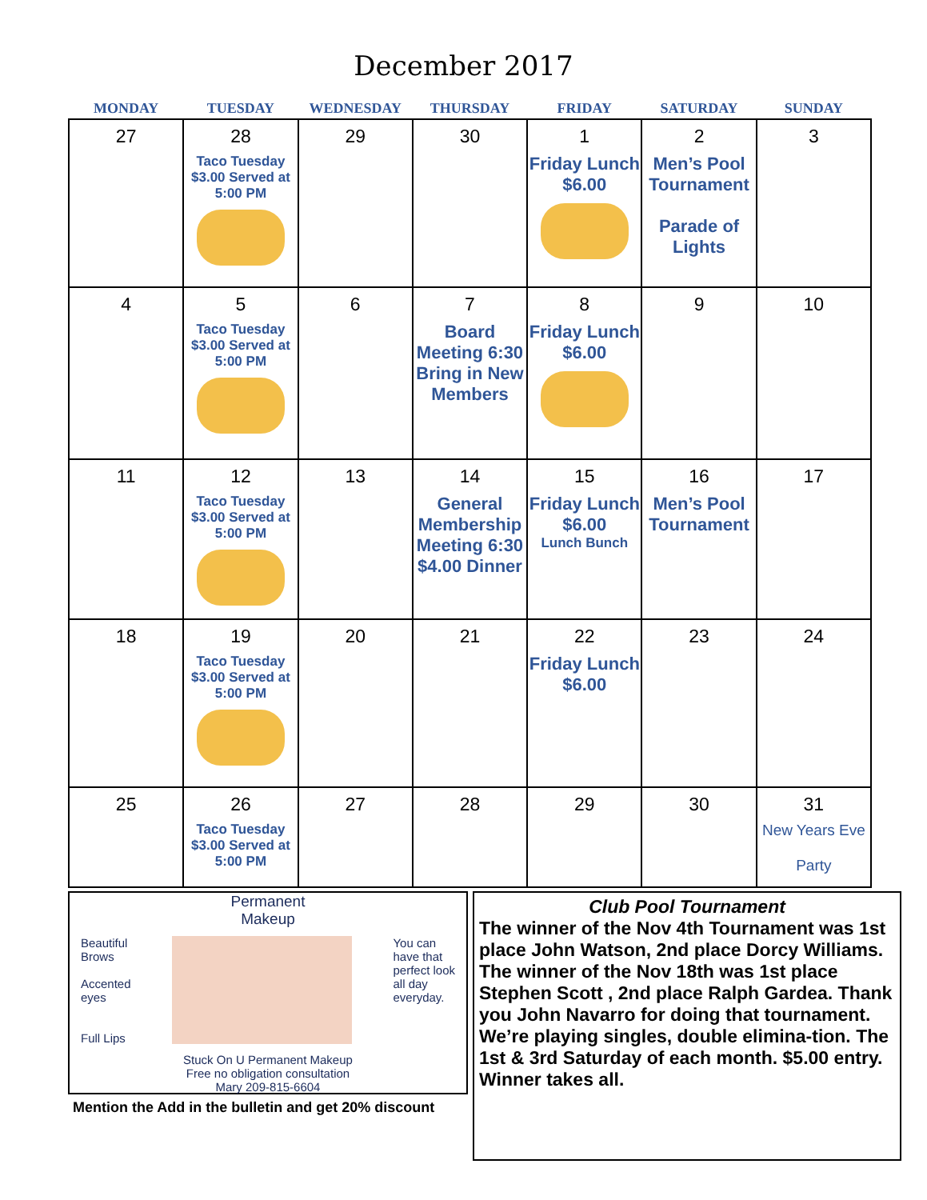December 2017
| MONDAY | TUESDAY | WEDNESDAY | THURSDAY | FRIDAY | SATURDAY | SUNDAY |
| --- | --- | --- | --- | --- | --- | --- |
| 27 | 28 Taco Tuesday $3.00 Served at 5:00 PM | 29 | 30 | 1 Friday Lunch $6.00 | 2 Men’s Pool Tournament Parade of Lights | 3 |
| 4 | 5 Taco Tuesday $3.00 Served at 5:00 PM | 6 | 7 Board Meeting 6:30 Bring in New Members | 8 Friday Lunch $6.00 | 9 | 10 |
| 11 | 12 Taco Tuesday $3.00 Served at 5:00 PM | 13 | 14 General Membership Meeting 6:30 $4.00 Dinner | 15 Friday Lunch $6.00 Lunch Bunch | 16 Men’s Pool Tournament | 17 |
| 18 | 19 Taco Tuesday $3.00 Served at 5:00 PM | 20 | 21 | 22 Friday Lunch $6.00 | 23 | 24 |
| 25 | 26 Taco Tuesday $3.00 Served at 5:00 PM | 27 | 28 | 29 | 30 | 31 New Years Eve Party |
Permanent
Makeup
Beautiful
Brows
Accented
eyes
Full Lips
You can
have that
perfect look
all day
everyday.
Stuck On U Permanent Makeup
Free no obligation consultation
Mary 209-815-6604
Mention the Add in the bulletin and get 20% discount
Club Pool Tournament
The winner of the Nov 4th Tournament was 1st place John Watson, 2nd place Dorcy Williams. The winner of the Nov 18th was 1st place Stephen Scott , 2nd place Ralph Gardea. Thank you John Navarro for doing that tournament. We’re playing singles, double elimina-tion. The 1st & 3rd Saturday of each month. $5.00 entry. Winner takes all.